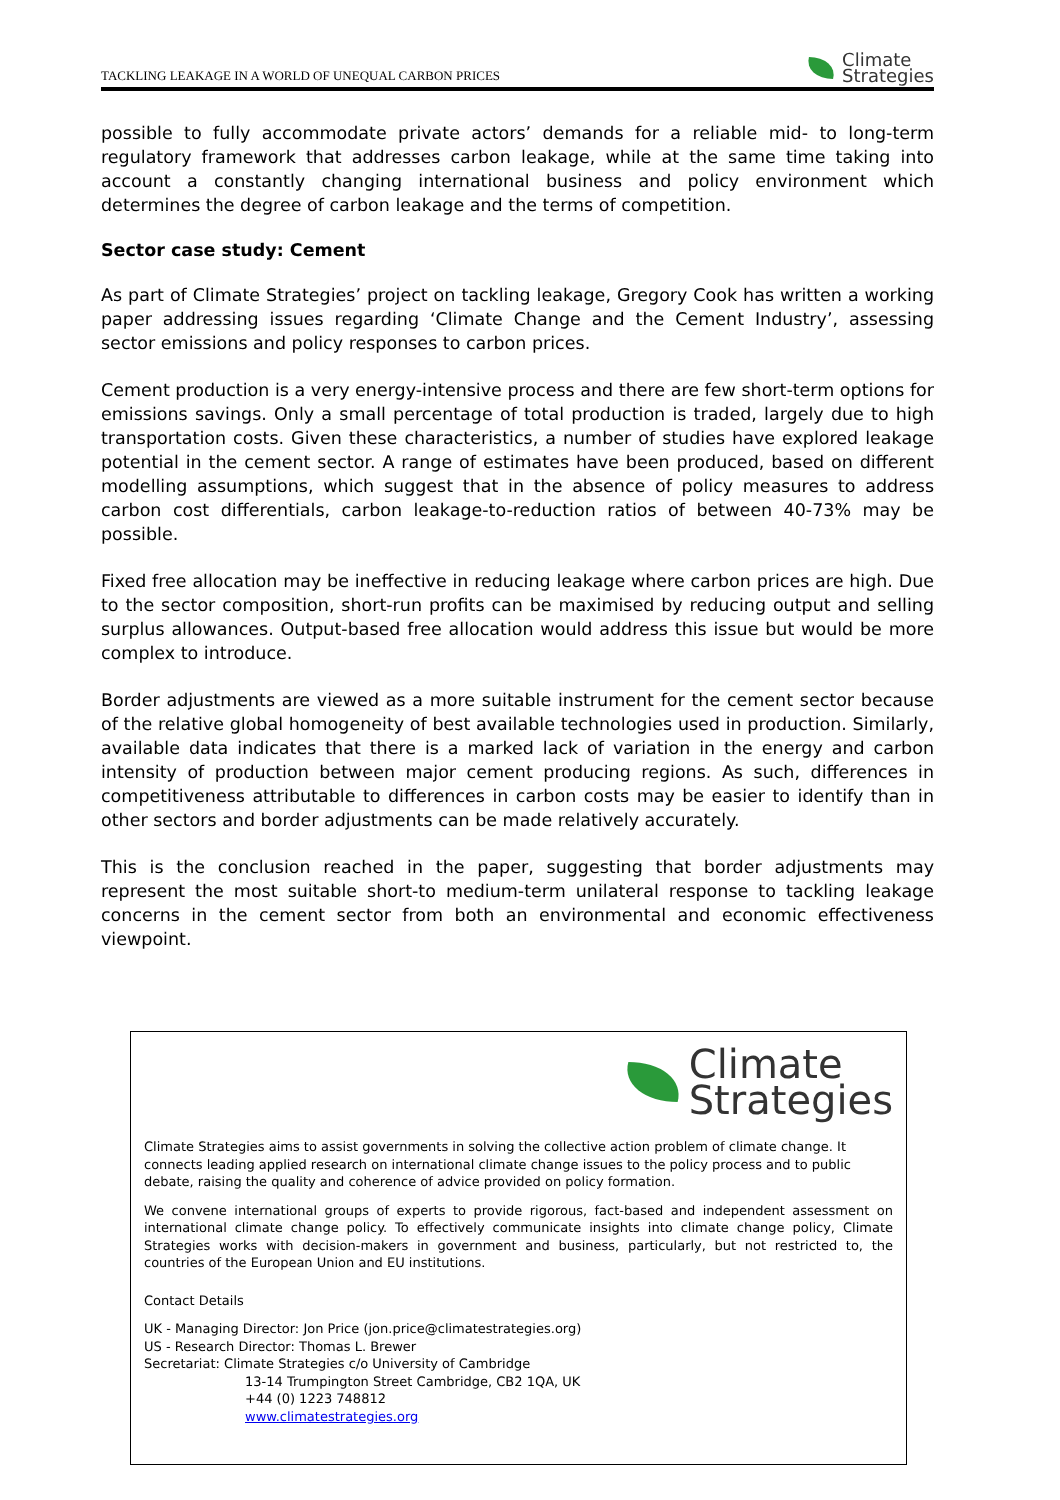TACKLING LEAKAGE IN A WORLD OF UNEQUAL CARBON PRICES
Climate
Strategies
possible to fully accommodate private actors’ demands for a reliable mid- to long-term regulatory framework that addresses carbon leakage, while at the same time taking into account a constantly changing international business and policy environment which determines the degree of carbon leakage and the terms of competition.
Sector case study: Cement
As part of Climate Strategies’ project on tackling leakage, Gregory Cook has written a working paper addressing issues regarding ‘Climate Change and the Cement Industry’, assessing sector emissions and policy responses to carbon prices.
Cement production is a very energy-intensive process and there are few short-term options for emissions savings. Only a small percentage of total production is traded, largely due to high transportation costs. Given these characteristics, a number of studies have explored leakage potential in the cement sector. A range of estimates have been produced, based on different modelling assumptions, which suggest that in the absence of policy measures to address carbon cost differentials, carbon leakage-to-reduction ratios of between 40-73% may be possible.
Fixed free allocation may be ineffective in reducing leakage where carbon prices are high. Due to the sector composition, short-run profits can be maximised by reducing output and selling surplus allowances. Output-based free allocation would address this issue but would be more complex to introduce.
Border adjustments are viewed as a more suitable instrument for the cement sector because of the relative global homogeneity of best available technologies used in production. Similarly, available data indicates that there is a marked lack of variation in the energy and carbon intensity of production between major cement producing regions. As such, differences in competitiveness attributable to differences in carbon costs may be easier to identify than in other sectors and border adjustments can be made relatively accurately.
This is the conclusion reached in the paper, suggesting that border adjustments may represent the most suitable short-to medium-term unilateral response to tackling leakage concerns in the cement sector from both an environmental and economic effectiveness viewpoint.
Climate
Strategies
Climate Strategies aims to assist governments in solving the collective action problem of climate change. It connects leading applied research on international climate change issues to the policy process and to public debate, raising the quality and coherence of advice provided on policy formation.
We convene international groups of experts to provide rigorous, fact-based and independent assessment on international climate change policy. To effectively communicate insights into climate change policy, Climate Strategies works with decision-makers in government and business, particularly, but not restricted to, the countries of the European Union and EU institutions.
Contact Details
UK - Managing Director: Jon Price (jon.price@climatestrategies.org)
US - Research Director: Thomas L. Brewer
Secretariat: Climate Strategies c/o University of Cambridge
13-14 Trumpington Street Cambridge, CB2 1QA, UK
+44 (0) 1223 748812
www.climatestrategies.org